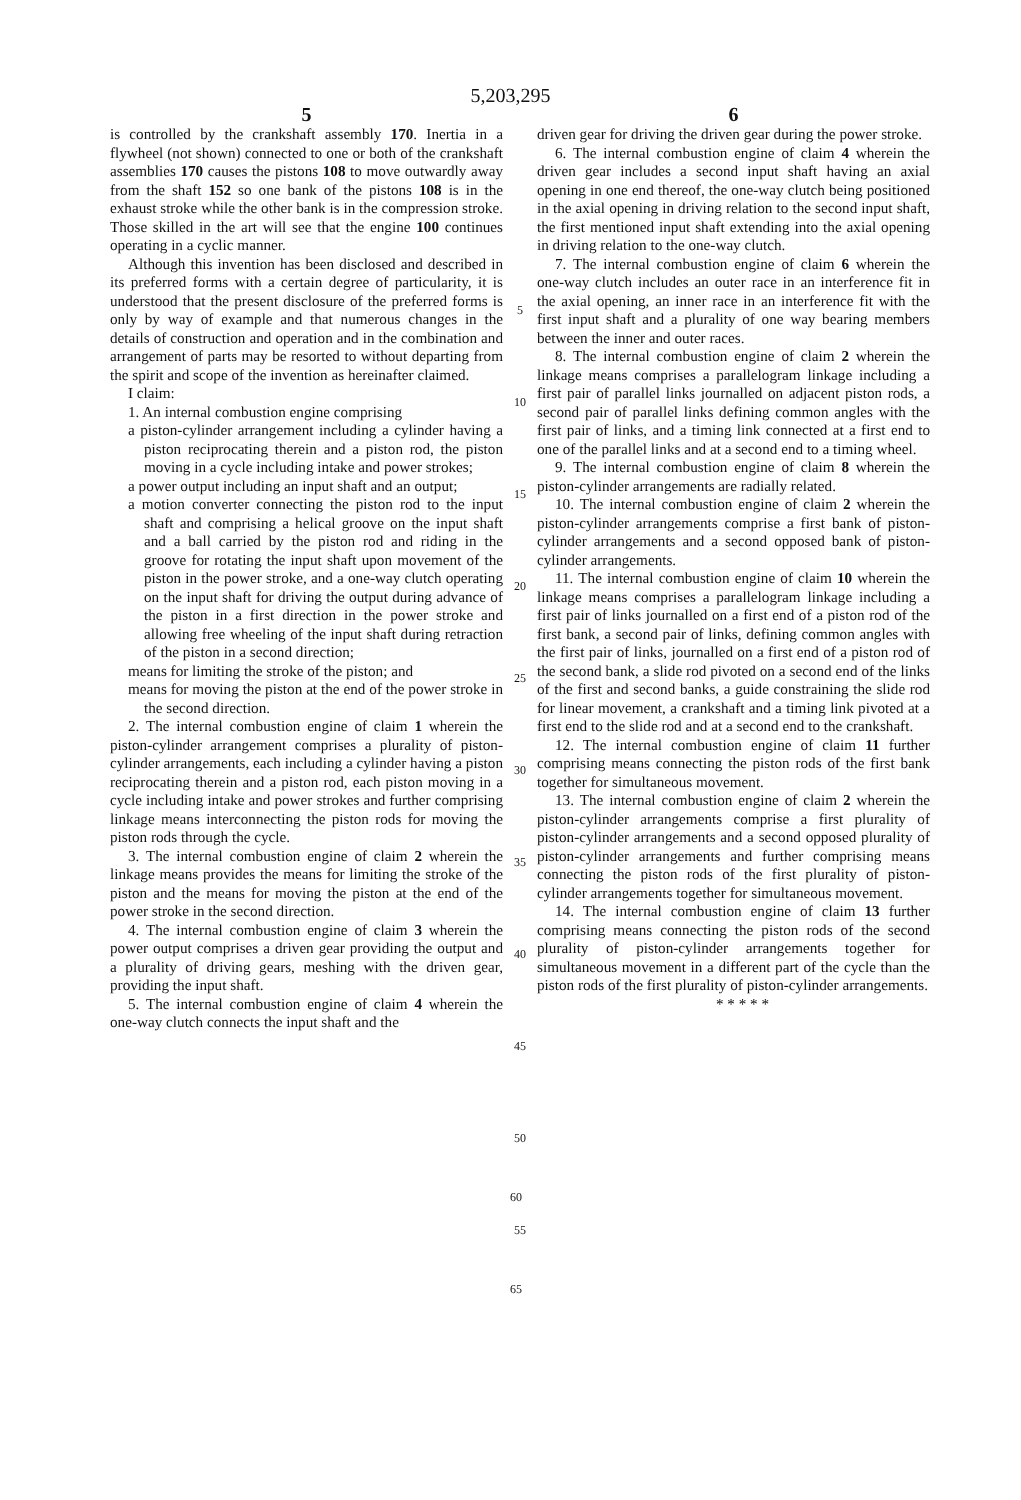5,203,295
5
is controlled by the crankshaft assembly 170. Inertia in a flywheel (not shown) connected to one or both of the crankshaft assemblies 170 causes the pistons 108 to move outwardly away from the shaft 152 so one bank of the pistons 108 is in the exhaust stroke while the other bank is in the compression stroke. Those skilled in the art will see that the engine 100 continues operating in a cyclic manner.
Although this invention has been disclosed and described in its preferred forms with a certain degree of particularity, it is understood that the present disclosure of the preferred forms is only by way of example and that numerous changes in the details of construction and operation and in the combination and arrangement of parts may be resorted to without departing from the spirit and scope of the invention as hereinafter claimed.
I claim:
1. An internal combustion engine comprising
a piston-cylinder arrangement including a cylinder having a piston reciprocating therein and a piston rod, the piston moving in a cycle including intake and power strokes;
a power output including an input shaft and an output;
a motion converter connecting the piston rod to the input shaft and comprising a helical groove on the input shaft and a ball carried by the piston rod and riding in the groove for rotating the input shaft upon movement of the piston in the power stroke, and a one-way clutch operating on the input shaft for driving the output during advance of the piston in a first direction in the power stroke and allowing free wheeling of the input shaft during retraction of the piston in a second direction;
means for limiting the stroke of the piston; and
means for moving the piston at the end of the power stroke in the second direction.
2. The internal combustion engine of claim 1 wherein the piston-cylinder arrangement comprises a plurality of piston-cylinder arrangements, each including a cylinder having a piston reciprocating therein and a piston rod, each piston moving in a cycle including intake and power strokes and further comprising linkage means interconnecting the piston rods for moving the piston rods through the cycle.
3. The internal combustion engine of claim 2 wherein the linkage means provides the means for limiting the stroke of the piston and the means for moving the piston at the end of the power stroke in the second direction.
4. The internal combustion engine of claim 3 wherein the power output comprises a driven gear providing the output and a plurality of driving gears, meshing with the driven gear, providing the input shaft.
5. The internal combustion engine of claim 4 wherein the one-way clutch connects the input shaft and the
5
10
15
20
25
30
35
40
45
50
55
6
driven gear for driving the driven gear during the power stroke.
6. The internal combustion engine of claim 4 wherein the driven gear includes a second input shaft having an axial opening in one end thereof, the one-way clutch being positioned in the axial opening in driving relation to the second input shaft, the first mentioned input shaft extending into the axial opening in driving relation to the one-way clutch.
7. The internal combustion engine of claim 6 wherein the one-way clutch includes an outer race in an interference fit in the axial opening, an inner race in an interference fit with the first input shaft and a plurality of one way bearing members between the inner and outer races.
8. The internal combustion engine of claim 2 wherein the linkage means comprises a parallelogram linkage including a first pair of parallel links journalled on adjacent piston rods, a second pair of parallel links defining common angles with the first pair of links, and a timing link connected at a first end to one of the parallel links and at a second end to a timing wheel.
9. The internal combustion engine of claim 8 wherein the piston-cylinder arrangements are radially related.
10. The internal combustion engine of claim 2 wherein the piston-cylinder arrangements comprise a first bank of piston-cylinder arrangements and a second opposed bank of piston-cylinder arrangements.
11. The internal combustion engine of claim 10 wherein the linkage means comprises a parallelogram linkage including a first pair of links journalled on a first end of a piston rod of the first bank, a second pair of links, defining common angles with the first pair of links, journalled on a first end of a piston rod of the second bank, a slide rod pivoted on a second end of the links of the first and second banks, a guide constraining the slide rod for linear movement, a crankshaft and a timing link pivoted at a first end to the slide rod and at a second end to the crankshaft.
12. The internal combustion engine of claim 11 further comprising means connecting the piston rods of the first bank together for simultaneous movement.
13. The internal combustion engine of claim 2 wherein the piston-cylinder arrangements comprise a first plurality of piston-cylinder arrangements and a second opposed plurality of piston-cylinder arrangements and further comprising means connecting the piston rods of the first plurality of piston-cylinder arrangements together for simultaneous movement.
14. The internal combustion engine of claim 13 further comprising means connecting the piston rods of the second plurality of piston-cylinder arrangements together for simultaneous movement in a different part of the cycle than the piston rods of the first plurality of piston-cylinder arrangements.
* * * * *
60
65